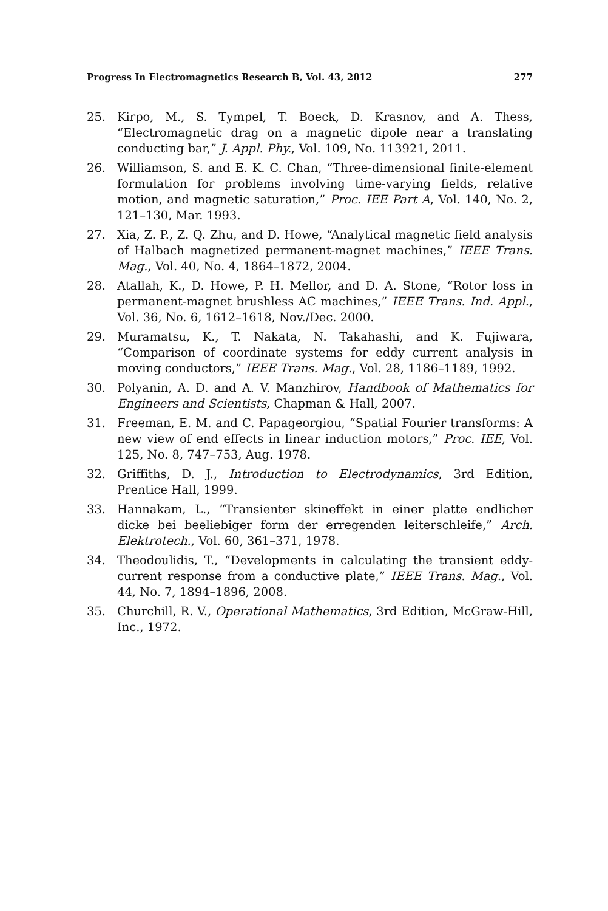Progress In Electromagnetics Research B, Vol. 43, 2012 277
25. Kirpo, M., S. Tympel, T. Boeck, D. Krasnov, and A. Thess, “Electromagnetic drag on a magnetic dipole near a translating conducting bar,” J. Appl. Phy., Vol. 109, No. 113921, 2011.
26. Williamson, S. and E. K. C. Chan, “Three-dimensional finite-element formulation for problems involving time-varying fields, relative motion, and magnetic saturation,” Proc. IEE Part A, Vol. 140, No. 2, 121–130, Mar. 1993.
27. Xia, Z. P., Z. Q. Zhu, and D. Howe, “Analytical magnetic field analysis of Halbach magnetized permanent-magnet machines,” IEEE Trans. Mag., Vol. 40, No. 4, 1864–1872, 2004.
28. Atallah, K., D. Howe, P. H. Mellor, and D. A. Stone, “Rotor loss in permanent-magnet brushless AC machines,” IEEE Trans. Ind. Appl., Vol. 36, No. 6, 1612–1618, Nov./Dec. 2000.
29. Muramatsu, K., T. Nakata, N. Takahashi, and K. Fujiwara, “Comparison of coordinate systems for eddy current analysis in moving conductors,” IEEE Trans. Mag., Vol. 28, 1186–1189, 1992.
30. Polyanin, A. D. and A. V. Manzhirov, Handbook of Mathematics for Engineers and Scientists, Chapman & Hall, 2007.
31. Freeman, E. M. and C. Papageorgiou, “Spatial Fourier transforms: A new view of end effects in linear induction motors,” Proc. IEE, Vol. 125, No. 8, 747–753, Aug. 1978.
32. Griffiths, D. J., Introduction to Electrodynamics, 3rd Edition, Prentice Hall, 1999.
33. Hannakam, L., “Transienter skineffekt in einer platte endlicher dicke bei beeliebiger form der erregenden leiterschleife,” Arch. Elektrotech., Vol. 60, 361–371, 1978.
34. Theodoulidis, T., “Developments in calculating the transient eddy-current response from a conductive plate,” IEEE Trans. Mag., Vol. 44, No. 7, 1894–1896, 2008.
35. Churchill, R. V., Operational Mathematics, 3rd Edition, McGraw-Hill, Inc., 1972.